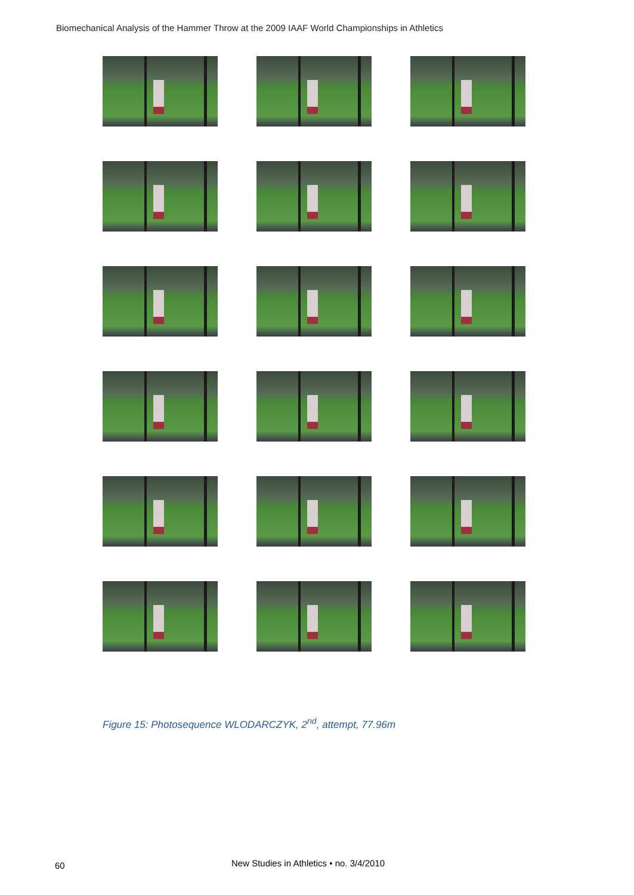Biomechanical Analysis of the Hammer Throw at the 2009 IAAF World Championships in Athletics
Figure 15: Photosequence WLODARCZYK, 2<sup>nd</sup>, attempt, 77.96m
60
New Studies in Athletics • no. 3/4/2010